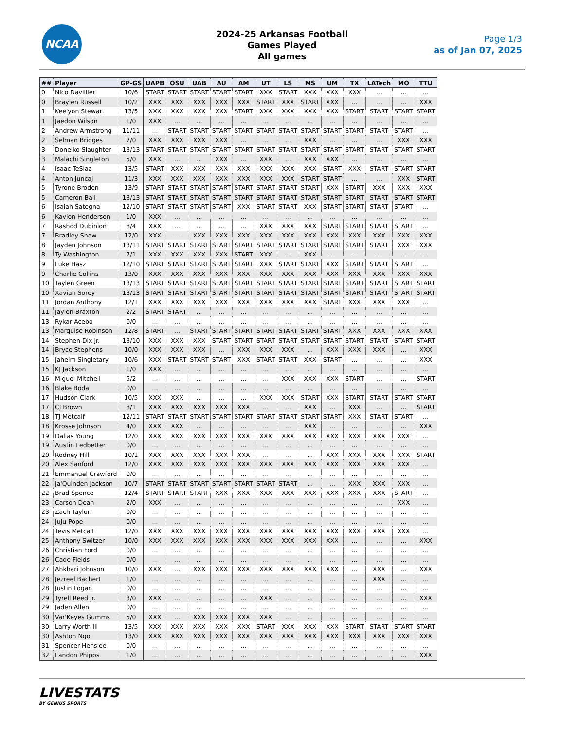NCAA
2024-25 Arkansas Football
Games Played
All games
Page 1/3
as of Jan 07, 2025
| ## | Player | GP-GS | UAPB | OSU | UAB | AU | AM | UT | LS | MS | UM | TX | LATech | MO | TTU |
| --- | --- | --- | --- | --- | --- | --- | --- | --- | --- | --- | --- | --- | --- | --- | --- |
| 0 | Nico Davillier | 10/6 | START | START | START | START | START | XXX | START | XXX | XXX | XXX | ... | ... | ... |
| 0 | Braylen Russell | 10/2 | XXX | XXX | XXX | XXX | XXX | START | XXX | START | XXX | ... | ... | ... | XXX |
| 1 | Kee'yon Stewart | 13/5 | XXX | XXX | XXX | XXX | START | XXX | XXX | XXX | XXX | START | START | START | START |
| 1 | Jaedon Wilson | 1/0 | XXX | ... | ... | ... | ... | ... | ... | ... | ... | ... | ... | ... | ... |
| 2 | Andrew Armstrong | 11/11 | ... | START | START | START | START | START | START | START | START | START | START | START | ... |
| 2 | Selman Bridges | 7/0 | XXX | XXX | XXX | XXX | ... | ... | ... | XXX | ... | ... | ... | XXX | XXX |
| 3 | Doneiko Slaughter | 13/13 | START | START | START | START | START | START | START | START | START | START | START | START | START |
| 3 | Malachi Singleton | 5/0 | XXX | ... | ... | XXX | ... | XXX | ... | XXX | XXX | ... | ... | ... | ... |
| 4 | Isaac TeSlaa | 13/5 | START | XXX | XXX | XXX | XXX | XXX | XXX | XXX | START | XXX | START | START | START |
| 4 | Anton Juncaj | 11/3 | XXX | XXX | XXX | XXX | XXX | XXX | XXX | START | START | ... | ... | XXX | START |
| 5 | Tyrone Broden | 13/9 | START | START | START | START | START | START | START | START | XXX | START | XXX | XXX | XXX |
| 5 | Cameron Ball | 13/13 | START | START | START | START | START | START | START | START | START | START | START | START | START |
| 6 | Isaiah Sategna | 12/10 | START | START | START | START | XXX | START | START | XXX | START | START | START | START | ... |
| 6 | Kavion Henderson | 1/0 | XXX | ... | ... | ... | ... | ... | ... | ... | ... | ... | ... | ... | ... |
| 7 | Rashod Dubinion | 8/4 | XXX | ... | ... | ... | ... | XXX | XXX | XXX | START | START | START | START | ... |
| 7 | Bradley Shaw | 12/0 | XXX | ... | XXX | XXX | XXX | XXX | XXX | XXX | XXX | XXX | XXX | XXX | XXX |
| 8 | Jayden Johnson | 13/11 | START | START | START | START | START | START | START | START | START | START | START | XXX | XXX |
| 8 | Ty Washington | 7/1 | XXX | XXX | XXX | XXX | START | XXX | ... | XXX | ... | ... | ... | ... | ... |
| 9 | Luke Hasz | 12/10 | START | START | START | START | START | XXX | START | START | XXX | START | START | START | ... |
| 9 | Charlie Collins | 13/0 | XXX | XXX | XXX | XXX | XXX | XXX | XXX | XXX | XXX | XXX | XXX | XXX | XXX |
| 10 | Taylen Green | 13/13 | START | START | START | START | START | START | START | START | START | START | START | START | START |
| 10 | Xavian Sorey | 13/13 | START | START | START | START | START | START | START | START | START | START | START | START | START |
| 11 | Jordan Anthony | 12/1 | XXX | XXX | XXX | XXX | XXX | XXX | XXX | XXX | START | XXX | XXX | XXX | ... |
| 11 | Jaylon Braxton | 2/2 | START | START | ... | ... | ... | ... | ... | ... | ... | ... | ... | ... | ... |
| 13 | Rykar Acebo | 0/0 | ... | ... | ... | ... | ... | ... | ... | ... | ... | ... | ... | ... | ... |
| 13 | Marquise Robinson | 12/8 | START | ... | START | START | START | START | START | START | START | XXX | XXX | XXX | XXX |
| 14 | Stephen Dix Jr. | 13/10 | XXX | XXX | XXX | START | START | START | START | START | START | START | START | START | START |
| 14 | Bryce Stephens | 10/0 | XXX | XXX | XXX | ... | XXX | XXX | XXX | ... | XXX | XXX | XXX | ... | XXX |
| 15 | Jaheim Singletary | 10/6 | XXX | START | START | START | XXX | START | START | XXX | START | ... | ... | ... | XXX |
| 15 | KJ Jackson | 1/0 | XXX | ... | ... | ... | ... | ... | ... | ... | ... | ... | ... | ... | ... |
| 16 | Miguel Mitchell | 5/2 | ... | ... | ... | ... | ... | ... | XXX | XXX | XXX | START | ... | ... | START |
| 16 | Blake Boda | 0/0 | ... | ... | ... | ... | ... | ... | ... | ... | ... | ... | ... | ... | ... |
| 17 | Hudson Clark | 10/5 | XXX | XXX | ... | ... | ... | XXX | XXX | START | XXX | START | START | START | START |
| 17 | CJ Brown | 8/1 | XXX | XXX | XXX | XXX | XXX | ... | ... | XXX | ... | XXX | ... | ... | START |
| 18 | TJ Metcalf | 12/11 | START | START | START | START | START | START | START | START | START | XXX | START | START | ... |
| 18 | Krosse Johnson | 4/0 | XXX | XXX | ... | ... | ... | ... | ... | XXX | ... | ... | ... | ... | XXX |
| 19 | Dallas Young | 12/0 | XXX | XXX | XXX | XXX | XXX | XXX | XXX | XXX | XXX | XXX | XXX | XXX | ... |
| 19 | Austin Ledbetter | 0/0 | ... | ... | ... | ... | ... | ... | ... | ... | ... | ... | ... | ... | ... |
| 20 | Rodney Hill | 10/1 | XXX | XXX | XXX | XXX | XXX | ... | ... | ... | XXX | XXX | XXX | XXX | START |
| 20 | Alex Sanford | 12/0 | XXX | XXX | XXX | XXX | XXX | XXX | XXX | XXX | XXX | XXX | XXX | XXX | ... |
| 21 | Emmanuel Crawford | 0/0 | ... | ... | ... | ... | ... | ... | ... | ... | ... | ... | ... | ... | ... |
| 22 | Ja'Quinden Jackson | 10/7 | START | START | START | START | START | START | START | ... | ... | XXX | XXX | XXX | ... |
| 22 | Brad Spence | 12/4 | START | START | START | XXX | XXX | XXX | XXX | XXX | XXX | XXX | XXX | START | ... |
| 23 | Carson Dean | 2/0 | XXX | ... | ... | ... | ... | ... | ... | ... | ... | ... | ... | XXX | ... |
| 23 | Zach Taylor | 0/0 | ... | ... | ... | ... | ... | ... | ... | ... | ... | ... | ... | ... | ... |
| 24 | JuJu Pope | 0/0 | ... | ... | ... | ... | ... | ... | ... | ... | ... | ... | ... | ... | ... |
| 24 | Tevis Metcalf | 12/0 | XXX | XXX | XXX | XXX | XXX | XXX | XXX | XXX | XXX | XXX | XXX | XXX | ... |
| 25 | Anthony Switzer | 10/0 | XXX | XXX | XXX | XXX | XXX | XXX | XXX | XXX | XXX | ... | ... | ... | XXX |
| 26 | Christian Ford | 0/0 | ... | ... | ... | ... | ... | ... | ... | ... | ... | ... | ... | ... | ... |
| 26 | Cade Fields | 0/0 | ... | ... | ... | ... | ... | ... | ... | ... | ... | ... | ... | ... | ... |
| 27 | Ahkhari Johnson | 10/0 | XXX | ... | XXX | XXX | XXX | XXX | XXX | XXX | XXX | ... | XXX | ... | XXX |
| 28 | Jezreel Bachert | 1/0 | ... | ... | ... | ... | ... | ... | ... | ... | ... | ... | XXX | ... | ... |
| 28 | Justin Logan | 0/0 | ... | ... | ... | ... | ... | ... | ... | ... | ... | ... | ... | ... | ... |
| 29 | Tyrell Reed Jr. | 3/0 | XXX | ... | ... | ... | ... | XXX | ... | ... | ... | ... | ... | ... | XXX |
| 29 | Jaden Allen | 0/0 | ... | ... | ... | ... | ... | ... | ... | ... | ... | ... | ... | ... | ... |
| 30 | Var'Keyes Gumms | 5/0 | XXX | ... | XXX | XXX | XXX | XXX | ... | ... | ... | ... | ... | ... | ... |
| 30 | Larry Worth III | 13/5 | XXX | XXX | XXX | XXX | XXX | START | XXX | XXX | XXX | START | START | START | START |
| 30 | Ashton Ngo | 13/0 | XXX | XXX | XXX | XXX | XXX | XXX | XXX | XXX | XXX | XXX | XXX | XXX | XXX |
| 31 | Spencer Henslee | 0/0 | ... | ... | ... | ... | ... | ... | ... | ... | ... | ... | ... | ... | ... |
| 32 | Landon Phipps | 1/0 | ... | ... | ... | ... | ... | ... | ... | ... | ... | ... | ... | ... | XXX |
LIVESTATS
BY GENIUS SPORTS